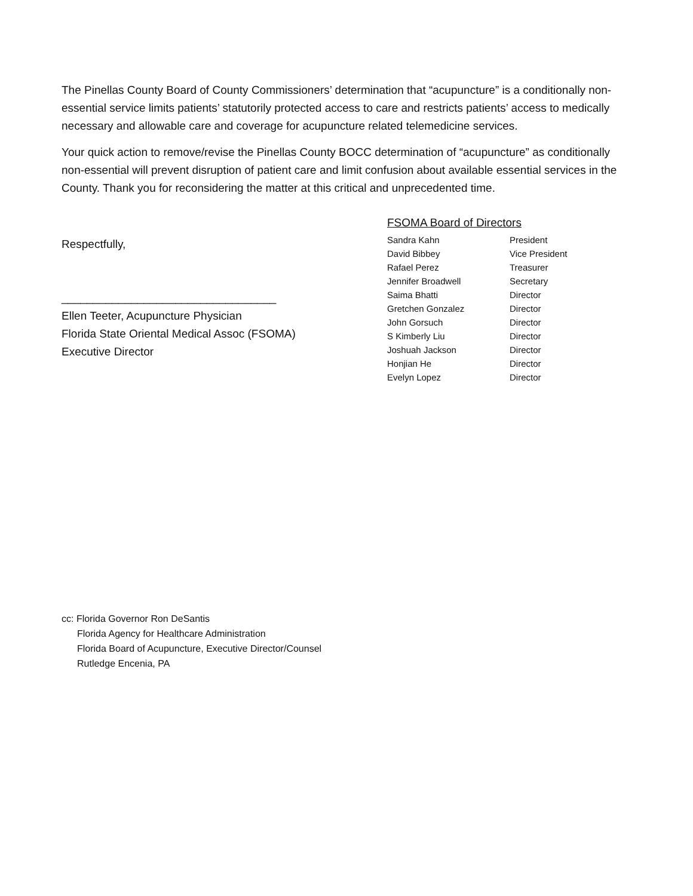The Pinellas County Board of County Commissioners’ determination that “acupuncture” is a conditionally non-essential service limits patients’ statutorily protected access to care and restricts patients’ access to medically necessary and allowable care and coverage for acupuncture related telemedicine services.
Your quick action to remove/revise the Pinellas County BOCC determination of “acupuncture” as conditionally non-essential will prevent disruption of patient care and limit confusion about available essential services in the County. Thank you for reconsidering the matter at this critical and unprecedented time.
Respectfully,
__________________________________
Ellen Teeter, Acupuncture Physician
Florida State Oriental Medical Assoc (FSOMA)
Executive Director
FSOMA Board of Directors
| Sandra Kahn | President |
| David Bibbey | Vice President |
| Rafael Perez | Treasurer |
| Jennifer Broadwell | Secretary |
| Saima Bhatti | Director |
| Gretchen Gonzalez | Director |
| John Gorsuch | Director |
| S Kimberly Liu | Director |
| Joshuah Jackson | Director |
| Honjian He | Director |
| Evelyn Lopez | Director |
cc: Florida Governor Ron DeSantis
Florida Agency for Healthcare Administration
Florida Board of Acupuncture, Executive Director/Counsel
Rutledge Encenia, PA